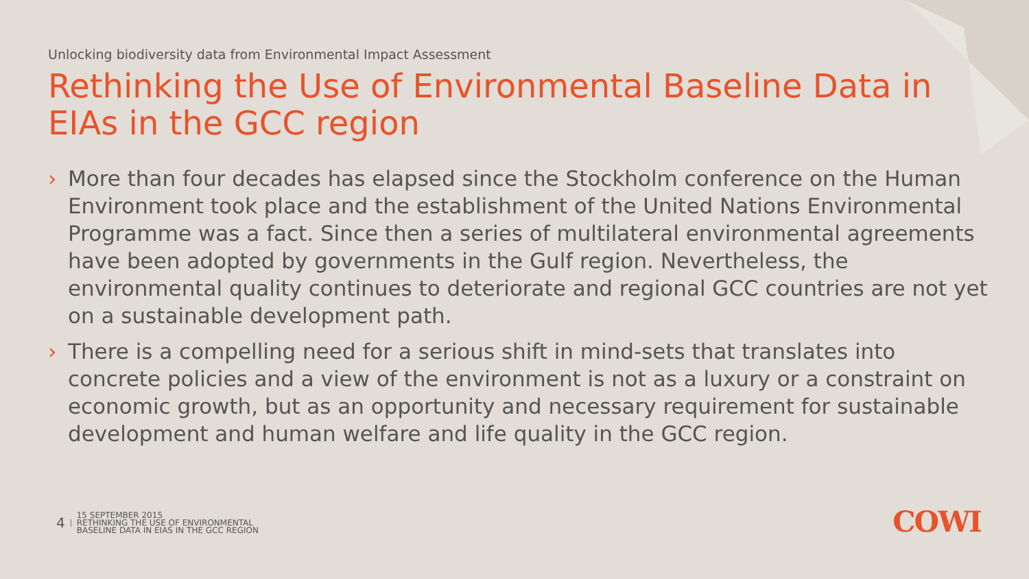Unlocking biodiversity data from Environmental Impact Assessment
Rethinking the Use of Environmental Baseline Data in EIAs in the GCC region
› More than four decades has elapsed since the Stockholm conference on the Human Environment took place and the establishment of the United Nations Environmental Programme was a fact. Since then a series of multilateral environmental agreements have been adopted by governments in the Gulf region. Nevertheless, the environmental quality continues to deteriorate and regional GCC countries are not yet on a sustainable development path.
› There is a compelling need for a serious shift in mind-sets that translates into concrete policies and a view of the environment is not as a luxury or a constraint on economic growth, but as an opportunity and necessary requirement for sustainable development and human welfare and life quality in the GCC region.
4 15 SEPTEMBER 2015
RETHINKING THE USE OF ENVIRONMENTAL
BASELINE DATA IN EIAS IN THE GCC REGION
COWI